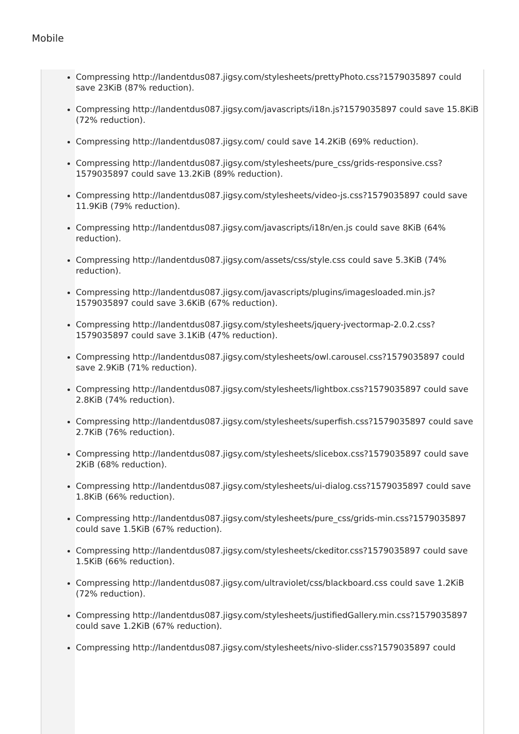Mobile
Compressing http://landentdus087.jigsy.com/stylesheets/prettyPhoto.css?1579035897 could save 23KiB (87% reduction).
Compressing http://landentdus087.jigsy.com/javascripts/i18n.js?1579035897 could save 15.8KiB (72% reduction).
Compressing http://landentdus087.jigsy.com/ could save 14.2KiB (69% reduction).
Compressing http://landentdus087.jigsy.com/stylesheets/pure_css/grids-responsive.css?1579035897 could save 13.2KiB (89% reduction).
Compressing http://landentdus087.jigsy.com/stylesheets/video-js.css?1579035897 could save 11.9KiB (79% reduction).
Compressing http://landentdus087.jigsy.com/javascripts/i18n/en.js could save 8KiB (64% reduction).
Compressing http://landentdus087.jigsy.com/assets/css/style.css could save 5.3KiB (74% reduction).
Compressing http://landentdus087.jigsy.com/javascripts/plugins/imagesloaded.min.js?1579035897 could save 3.6KiB (67% reduction).
Compressing http://landentdus087.jigsy.com/stylesheets/jquery-jvectormap-2.0.2.css?1579035897 could save 3.1KiB (47% reduction).
Compressing http://landentdus087.jigsy.com/stylesheets/owl.carousel.css?1579035897 could save 2.9KiB (71% reduction).
Compressing http://landentdus087.jigsy.com/stylesheets/lightbox.css?1579035897 could save 2.8KiB (74% reduction).
Compressing http://landentdus087.jigsy.com/stylesheets/superfish.css?1579035897 could save 2.7KiB (76% reduction).
Compressing http://landentdus087.jigsy.com/stylesheets/slicebox.css?1579035897 could save 2KiB (68% reduction).
Compressing http://landentdus087.jigsy.com/stylesheets/ui-dialog.css?1579035897 could save 1.8KiB (66% reduction).
Compressing http://landentdus087.jigsy.com/stylesheets/pure_css/grids-min.css?1579035897 could save 1.5KiB (67% reduction).
Compressing http://landentdus087.jigsy.com/stylesheets/ckeditor.css?1579035897 could save 1.5KiB (66% reduction).
Compressing http://landentdus087.jigsy.com/ultraviolet/css/blackboard.css could save 1.2KiB (72% reduction).
Compressing http://landentdus087.jigsy.com/stylesheets/justifiedGallery.min.css?1579035897 could save 1.2KiB (67% reduction).
Compressing http://landentdus087.jigsy.com/stylesheets/nivo-slider.css?1579035897 could